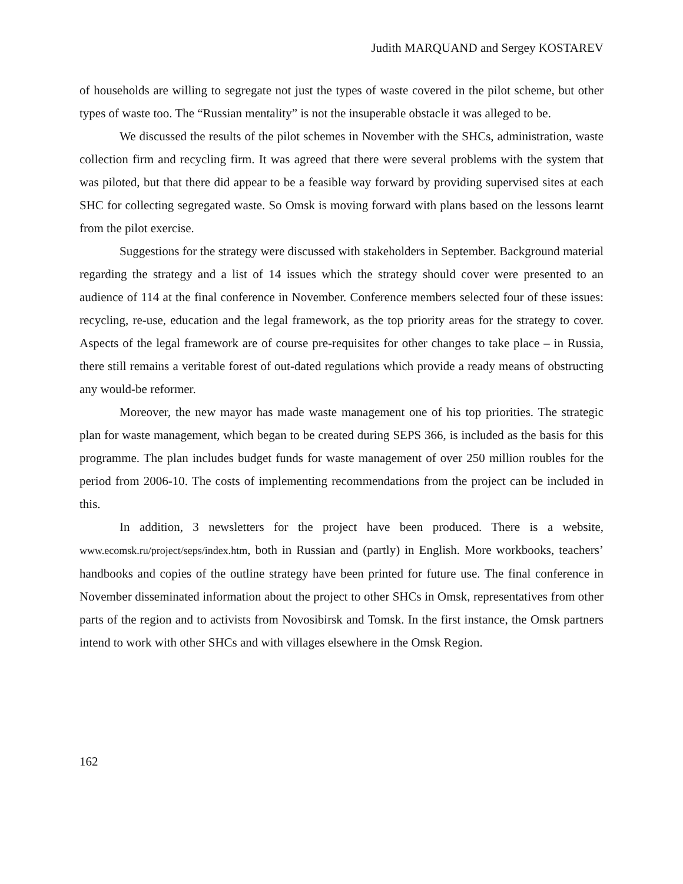Judith MARQUAND and Sergey KOSTAREV
of households are willing to segregate not just the types of waste covered in the pilot scheme, but other types of waste too. The “Russian mentality” is not the insuperable obstacle it was alleged to be.
We discussed the results of the pilot schemes in November with the SHCs, administration, waste collection firm and recycling firm. It was agreed that there were several problems with the system that was piloted, but that there did appear to be a feasible way forward by providing supervised sites at each SHC for collecting segregated waste. So Omsk is moving forward with plans based on the lessons learnt from the pilot exercise.
Suggestions for the strategy were discussed with stakeholders in September. Background material regarding the strategy and a list of 14 issues which the strategy should cover were presented to an audience of 114 at the final conference in November. Conference members selected four of these issues: recycling, re-use, education and the legal framework, as the top priority areas for the strategy to cover. Aspects of the legal framework are of course pre-requisites for other changes to take place – in Russia, there still remains a veritable forest of out-dated regulations which provide a ready means of obstructing any would-be reformer.
Moreover, the new mayor has made waste management one of his top priorities. The strategic plan for waste management, which began to be created during SEPS 366, is included as the basis for this programme. The plan includes budget funds for waste management of over 250 million roubles for the period from 2006-10. The costs of implementing recommendations from the project can be included in this.
In addition, 3 newsletters for the project have been produced. There is a website, www.ecomsk.ru/project/seps/index.htm, both in Russian and (partly) in English. More workbooks, teachers’ handbooks and copies of the outline strategy have been printed for future use. The final conference in November disseminated information about the project to other SHCs in Omsk, representatives from other parts of the region and to activists from Novosibirsk and Tomsk. In the first instance, the Omsk partners intend to work with other SHCs and with villages elsewhere in the Omsk Region.
162